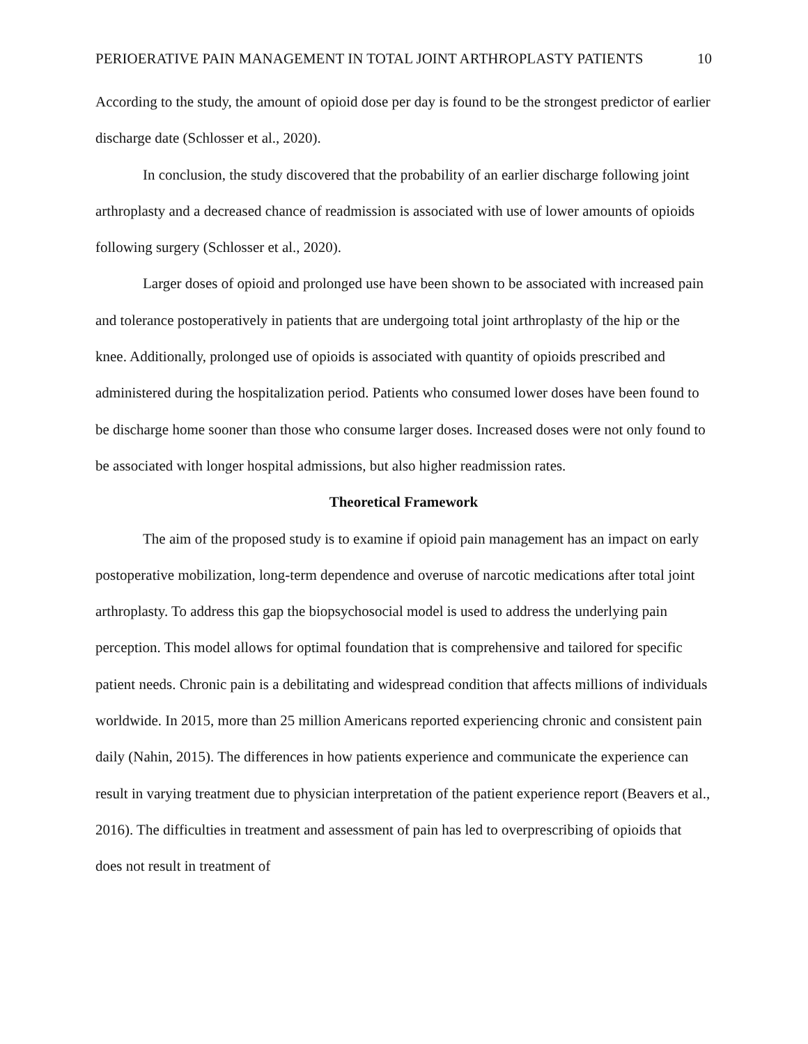PERIOERATIVE PAIN MANAGEMENT IN TOTAL JOINT ARTHROPLASTY PATIENTS 10
According to the study, the amount of opioid dose per day is found to be the strongest predictor of earlier discharge date (Schlosser et al., 2020).
In conclusion, the study discovered that the probability of an earlier discharge following joint arthroplasty and a decreased chance of readmission is associated with use of lower amounts of opioids following surgery (Schlosser et al., 2020).
Larger doses of opioid and prolonged use have been shown to be associated with increased pain and tolerance postoperatively in patients that are undergoing total joint arthroplasty of the hip or the knee. Additionally, prolonged use of opioids is associated with quantity of opioids prescribed and administered during the hospitalization period. Patients who consumed lower doses have been found to be discharge home sooner than those who consume larger doses. Increased doses were not only found to be associated with longer hospital admissions, but also higher readmission rates.
Theoretical Framework
The aim of the proposed study is to examine if opioid pain management has an impact on early postoperative mobilization, long-term dependence and overuse of narcotic medications after total joint arthroplasty. To address this gap the biopsychosocial model is used to address the underlying pain perception. This model allows for optimal foundation that is comprehensive and tailored for specific patient needs. Chronic pain is a debilitating and widespread condition that affects millions of individuals worldwide. In 2015, more than 25 million Americans reported experiencing chronic and consistent pain daily (Nahin, 2015). The differences in how patients experience and communicate the experience can result in varying treatment due to physician interpretation of the patient experience report (Beavers et al., 2016). The difficulties in treatment and assessment of pain has led to overprescribing of opioids that does not result in treatment of